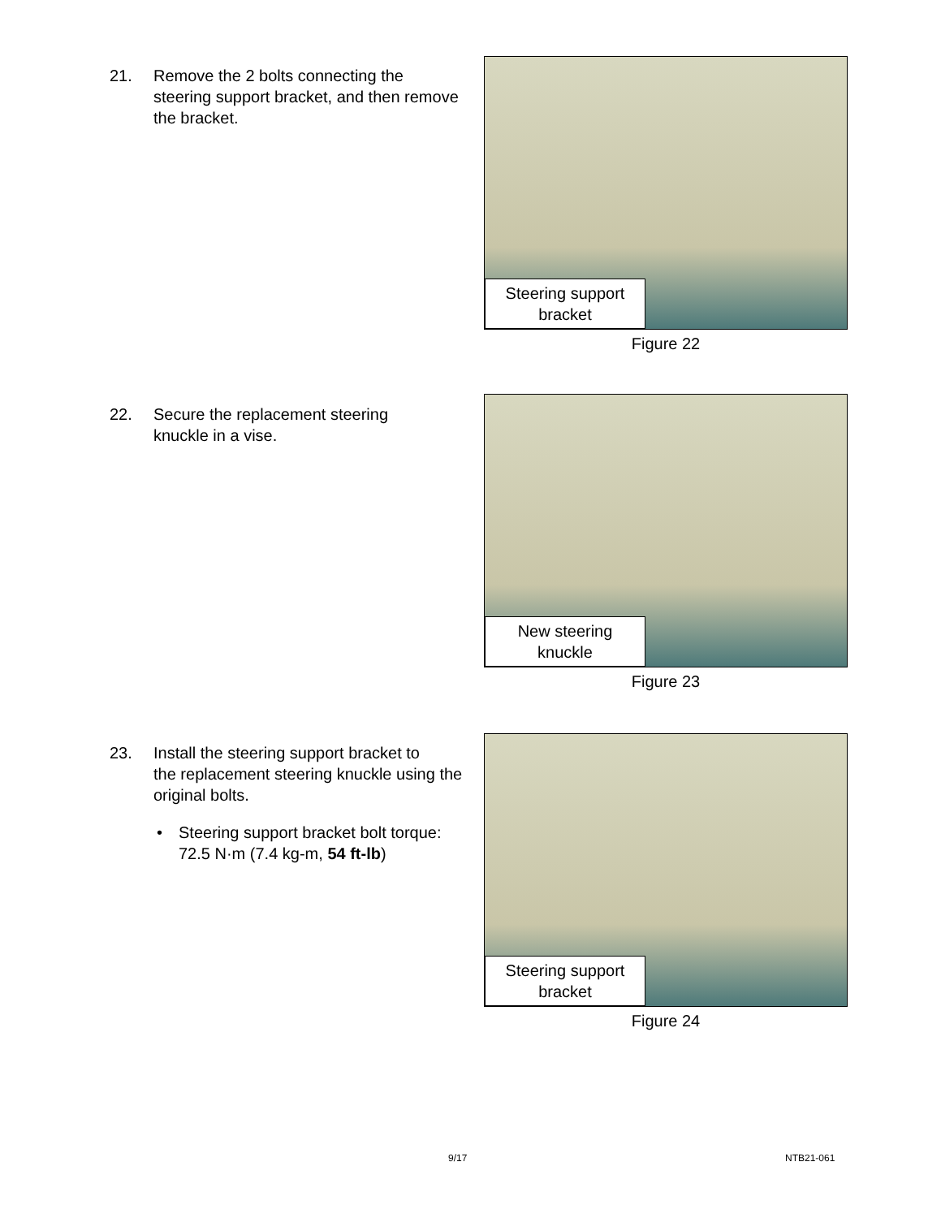21. Remove the 2 bolts connecting the
steering support bracket, and then remove the bracket.
Steering support bracket
Figure 22
22. Secure the replacement steering
knuckle in a vise.
New steering knuckle
Figure 23
23. Install the steering support bracket to
the replacement steering knuckle using the original bolts.
• Steering support bracket bolt torque: 72.5 N·m (7.4 kg-m, 54 ft-lb)
Steering support bracket
Figure 24
9/17 NTB21-061